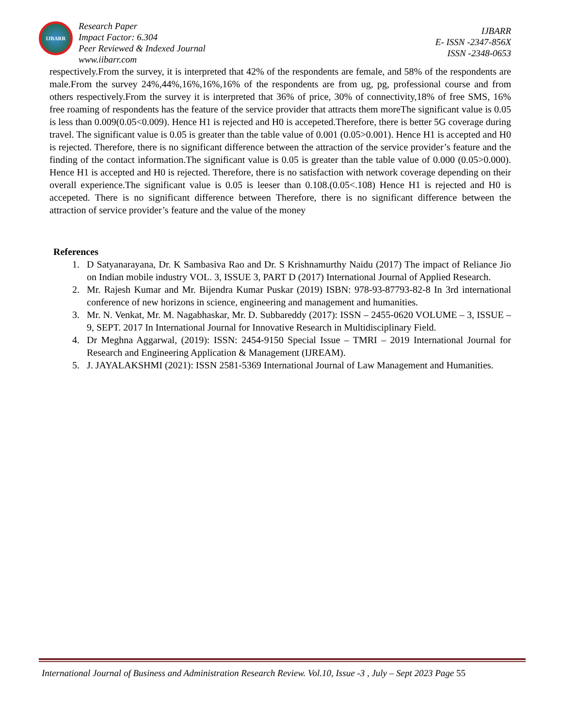IJBARR
Research Paper
Impact Factor: 6.304
Peer Reviewed & Indexed Journal
www.iibarr.com
IJBARR
E- ISSN -2347-856X
ISSN -2348-0653
respectively.From the survey, it is interpreted that 42% of the respondents are female, and 58% of the respondents are male.From the survey 24%,44%,16%,16%,16% of the respondents are from ug, pg, professional course and from others respectively.From the survey it is interpreted that 36% of price, 30% of connectivity,18% of free SMS, 16% free roaming of respondents has the feature of the service provider that attracts them moreThe significant value is 0.05 is less than 0.009(0.05<0.009). Hence H1 is rejected and H0 is accepeted.Therefore, there is better 5G coverage during travel. The significant value is 0.05 is greater than the table value of 0.001 (0.05>0.001). Hence H1 is accepted and H0 is rejected. Therefore, there is no significant difference between the attraction of the service provider’s feature and the finding of the contact information.The significant value is 0.05 is greater than the table value of 0.000 (0.05>0.000). Hence H1 is accepted and H0 is rejected. Therefore, there is no satisfaction with network coverage depending on their overall experience.The significant value is 0.05 is leeser than 0.108.(0.05<.108) Hence H1 is rejected and H0 is accepeted. There is no significant difference between Therefore, there is no significant difference between the attraction of service provider’s feature and the value of the money
References
1. D Satyanarayana, Dr. K Sambasiva Rao and Dr. S Krishnamurthy Naidu (2017) The impact of Reliance Jio on Indian mobile industry VOL. 3, ISSUE 3, PART D (2017) International Journal of Applied Research.
2. Mr. Rajesh Kumar and Mr. Bijendra Kumar Puskar (2019) ISBN: 978-93-87793-82-8 In 3rd international conference of new horizons in science, engineering and management and humanities.
3. Mr. N. Venkat, Mr. M. Nagabhaskar, Mr. D. Subbareddy (2017): ISSN – 2455-0620 VOLUME – 3, ISSUE – 9, SEPT. 2017 In International Journal for Innovative Research in Multidisciplinary Field.
4. Dr Meghna Aggarwal, (2019): ISSN: 2454-9150 Special Issue – TMRI – 2019 International Journal for Research and Engineering Application & Management (IJREAM).
5. J. JAYALAKSHMI (2021): ISSN 2581-5369 International Journal of Law Management and Humanities.
International Journal of Business and Administration Research Review. Vol.10, Issue -3 , July – Sept 2023 Page 55